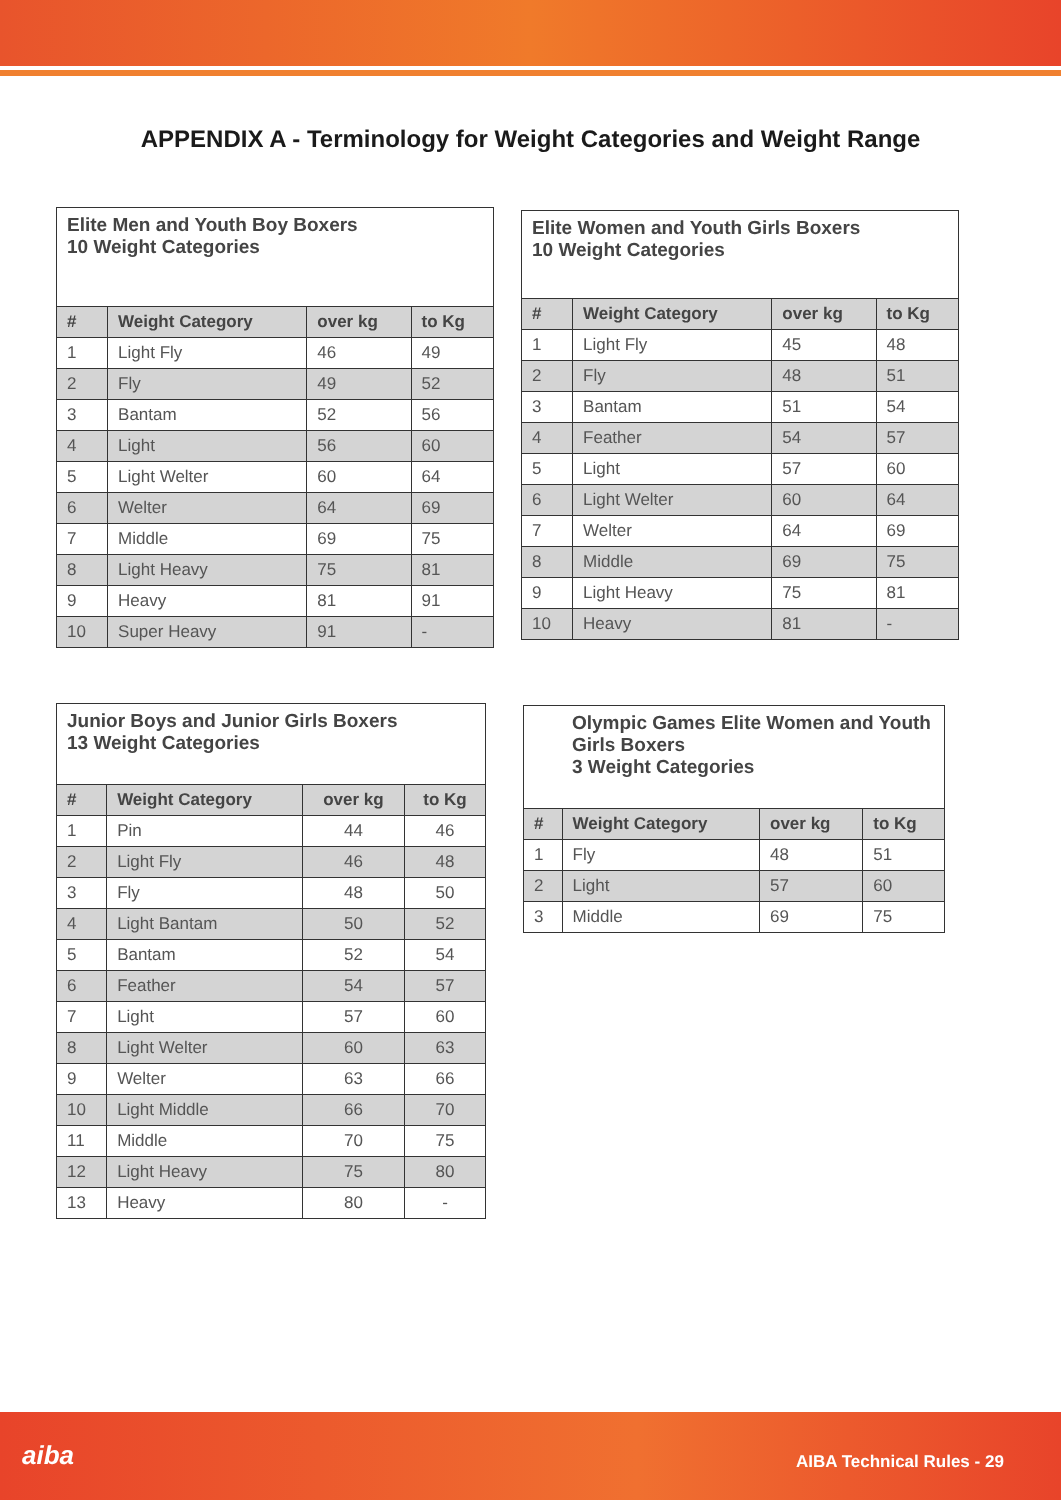APPENDIX A - Terminology for Weight Categories and Weight Range
Elite Men and Youth Boy Boxers
10 Weight Categories
| # | Weight Category | over kg | to Kg |
| --- | --- | --- | --- |
| 1 | Light Fly | 46 | 49 |
| 2 | Fly | 49 | 52 |
| 3 | Bantam | 52 | 56 |
| 4 | Light | 56 | 60 |
| 5 | Light Welter | 60 | 64 |
| 6 | Welter | 64 | 69 |
| 7 | Middle | 69 | 75 |
| 8 | Light Heavy | 75 | 81 |
| 9 | Heavy | 81 | 91 |
| 10 | Super Heavy | 91 | - |
Elite Women and Youth Girls Boxers
10 Weight Categories
| # | Weight Category | over kg | to Kg |
| --- | --- | --- | --- |
| 1 | Light Fly | 45 | 48 |
| 2 | Fly | 48 | 51 |
| 3 | Bantam | 51 | 54 |
| 4 | Feather | 54 | 57 |
| 5 | Light | 57 | 60 |
| 6 | Light Welter | 60 | 64 |
| 7 | Welter | 64 | 69 |
| 8 | Middle | 69 | 75 |
| 9 | Light Heavy | 75 | 81 |
| 10 | Heavy | 81 | - |
Junior Boys and Junior Girls Boxers
13 Weight Categories
| # | Weight Category | over kg | to Kg |
| --- | --- | --- | --- |
| 1 | Pin | 44 | 46 |
| 2 | Light Fly | 46 | 48 |
| 3 | Fly | 48 | 50 |
| 4 | Light Bantam | 50 | 52 |
| 5 | Bantam | 52 | 54 |
| 6 | Feather | 54 | 57 |
| 7 | Light | 57 | 60 |
| 8 | Light Welter | 60 | 63 |
| 9 | Welter | 63 | 66 |
| 10 | Light Middle | 66 | 70 |
| 11 | Middle | 70 | 75 |
| 12 | Light Heavy | 75 | 80 |
| 13 | Heavy | 80 | - |
Olympic Games Elite Women and Youth Girls Boxers
3 Weight Categories
| # | Weight Category | over kg | to Kg |
| --- | --- | --- | --- |
| 1 | Fly | 48 | 51 |
| 2 | Light | 57 | 60 |
| 3 | Middle | 69 | 75 |
aiba AIBA Technical Rules - 29